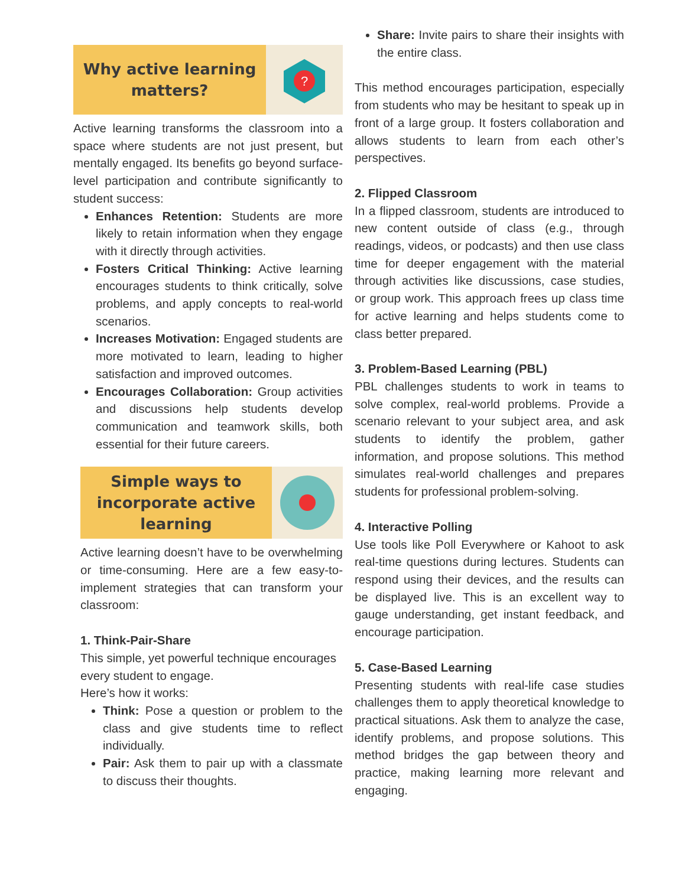Why active learning matters?
?
Active learning transforms the classroom into a space where students are not just present, but mentally engaged. Its benefits go beyond surface-level participation and contribute significantly to student success:
Enhances Retention: Students are more likely to retain information when they engage with it directly through activities.
Fosters Critical Thinking: Active learning encourages students to think critically, solve problems, and apply concepts to real-world scenarios.
Increases Motivation: Engaged students are more motivated to learn, leading to higher satisfaction and improved outcomes.
Encourages Collaboration: Group activities and discussions help students develop communication and teamwork skills, both essential for their future careers.
Simple ways to incorporate active learning
Active learning doesn’t have to be overwhelming or time-consuming. Here are a few easy-to-implement strategies that can transform your classroom:
1. Think-Pair-Share
This simple, yet powerful technique encourages every student to engage.
Here’s how it works:
Think: Pose a question or problem to the class and give students time to reflect individually.
Pair: Ask them to pair up with a classmate to discuss their thoughts.
Share: Invite pairs to share their insights with the entire class.
This method encourages participation, especially from students who may be hesitant to speak up in front of a large group. It fosters collaboration and allows students to learn from each other’s perspectives.
2. Flipped Classroom
In a flipped classroom, students are introduced to new content outside of class (e.g., through readings, videos, or podcasts) and then use class time for deeper engagement with the material through activities like discussions, case studies, or group work. This approach frees up class time for active learning and helps students come to class better prepared.
3. Problem-Based Learning (PBL)
PBL challenges students to work in teams to solve complex, real-world problems. Provide a scenario relevant to your subject area, and ask students to identify the problem, gather information, and propose solutions. This method simulates real-world challenges and prepares students for professional problem-solving.
4. Interactive Polling
Use tools like Poll Everywhere or Kahoot to ask real-time questions during lectures. Students can respond using their devices, and the results can be displayed live. This is an excellent way to gauge understanding, get instant feedback, and encourage participation.
5. Case-Based Learning
Presenting students with real-life case studies challenges them to apply theoretical knowledge to practical situations. Ask them to analyze the case, identify problems, and propose solutions. This method bridges the gap between theory and practice, making learning more relevant and engaging.